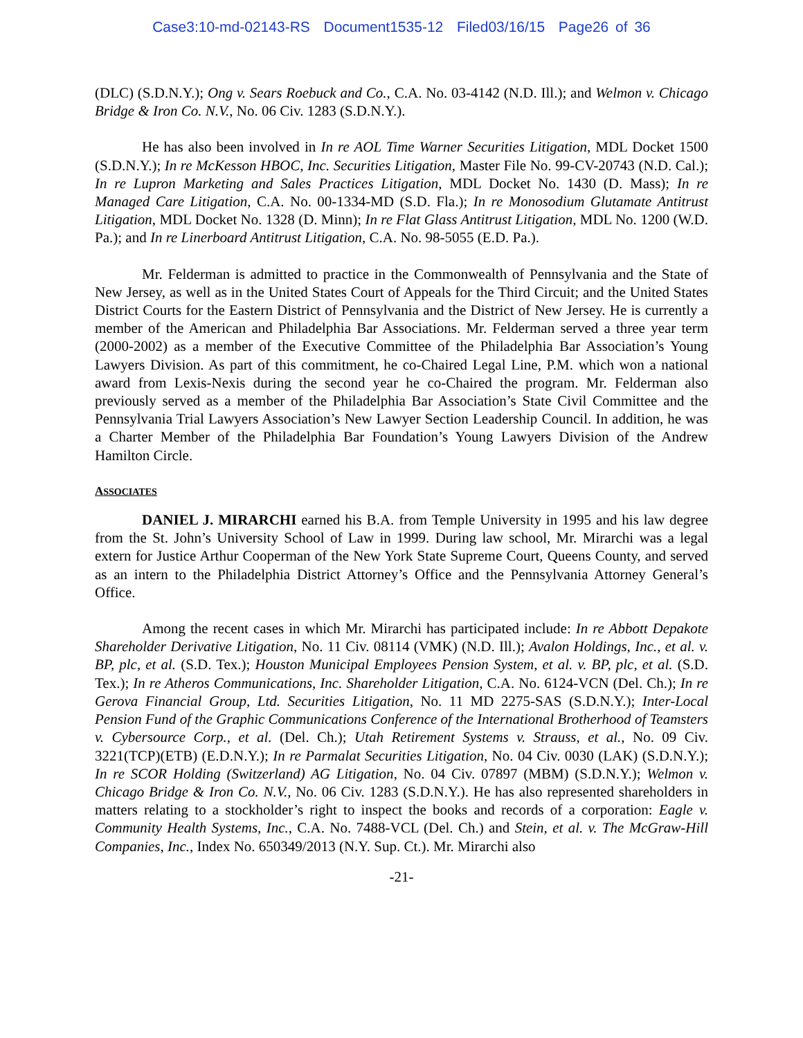Case3:10-md-02143-RS Document1535-12 Filed03/16/15 Page26 of 36
(DLC) (S.D.N.Y.); Ong v. Sears Roebuck and Co., C.A. No. 03-4142 (N.D. Ill.); and Welmon v. Chicago Bridge & Iron Co. N.V., No. 06 Civ. 1283 (S.D.N.Y.).
He has also been involved in In re AOL Time Warner Securities Litigation, MDL Docket 1500 (S.D.N.Y.); In re McKesson HBOC, Inc. Securities Litigation, Master File No. 99-CV-20743 (N.D. Cal.); In re Lupron Marketing and Sales Practices Litigation, MDL Docket No. 1430 (D. Mass); In re Managed Care Litigation, C.A. No. 00-1334-MD (S.D. Fla.); In re Monosodium Glutamate Antitrust Litigation, MDL Docket No. 1328 (D. Minn); In re Flat Glass Antitrust Litigation, MDL No. 1200 (W.D. Pa.); and In re Linerboard Antitrust Litigation, C.A. No. 98-5055 (E.D. Pa.).
Mr. Felderman is admitted to practice in the Commonwealth of Pennsylvania and the State of New Jersey, as well as in the United States Court of Appeals for the Third Circuit; and the United States District Courts for the Eastern District of Pennsylvania and the District of New Jersey. He is currently a member of the American and Philadelphia Bar Associations. Mr. Felderman served a three year term (2000-2002) as a member of the Executive Committee of the Philadelphia Bar Association’s Young Lawyers Division. As part of this commitment, he co-Chaired Legal Line, P.M. which won a national award from Lexis-Nexis during the second year he co-Chaired the program. Mr. Felderman also previously served as a member of the Philadelphia Bar Association’s State Civil Committee and the Pennsylvania Trial Lawyers Association’s New Lawyer Section Leadership Council. In addition, he was a Charter Member of the Philadelphia Bar Foundation’s Young Lawyers Division of the Andrew Hamilton Circle.
ASSOCIATES
DANIEL J. MIRARCHI earned his B.A. from Temple University in 1995 and his law degree from the St. John’s University School of Law in 1999. During law school, Mr. Mirarchi was a legal extern for Justice Arthur Cooperman of the New York State Supreme Court, Queens County, and served as an intern to the Philadelphia District Attorney’s Office and the Pennsylvania Attorney General’s Office.
Among the recent cases in which Mr. Mirarchi has participated include: In re Abbott Depakote Shareholder Derivative Litigation, No. 11 Civ. 08114 (VMK) (N.D. Ill.); Avalon Holdings, Inc., et al. v. BP, plc, et al. (S.D. Tex.); Houston Municipal Employees Pension System, et al. v. BP, plc, et al. (S.D. Tex.); In re Atheros Communications, Inc. Shareholder Litigation, C.A. No. 6124-VCN (Del. Ch.); In re Gerova Financial Group, Ltd. Securities Litigation, No. 11 MD 2275-SAS (S.D.N.Y.); Inter-Local Pension Fund of the Graphic Communications Conference of the International Brotherhood of Teamsters v. Cybersource Corp., et al. (Del. Ch.); Utah Retirement Systems v. Strauss, et al., No. 09 Civ. 3221(TCP)(ETB) (E.D.N.Y.); In re Parmalat Securities Litigation, No. 04 Civ. 0030 (LAK) (S.D.N.Y.); In re SCOR Holding (Switzerland) AG Litigation, No. 04 Civ. 07897 (MBM) (S.D.N.Y.); Welmon v. Chicago Bridge & Iron Co. N.V., No. 06 Civ. 1283 (S.D.N.Y.). He has also represented shareholders in matters relating to a stockholder’s right to inspect the books and records of a corporation: Eagle v. Community Health Systems, Inc., C.A. No. 7488-VCL (Del. Ch.) and Stein, et al. v. The McGraw-Hill Companies, Inc., Index No. 650349/2013 (N.Y. Sup. Ct.). Mr. Mirarchi also
-21-